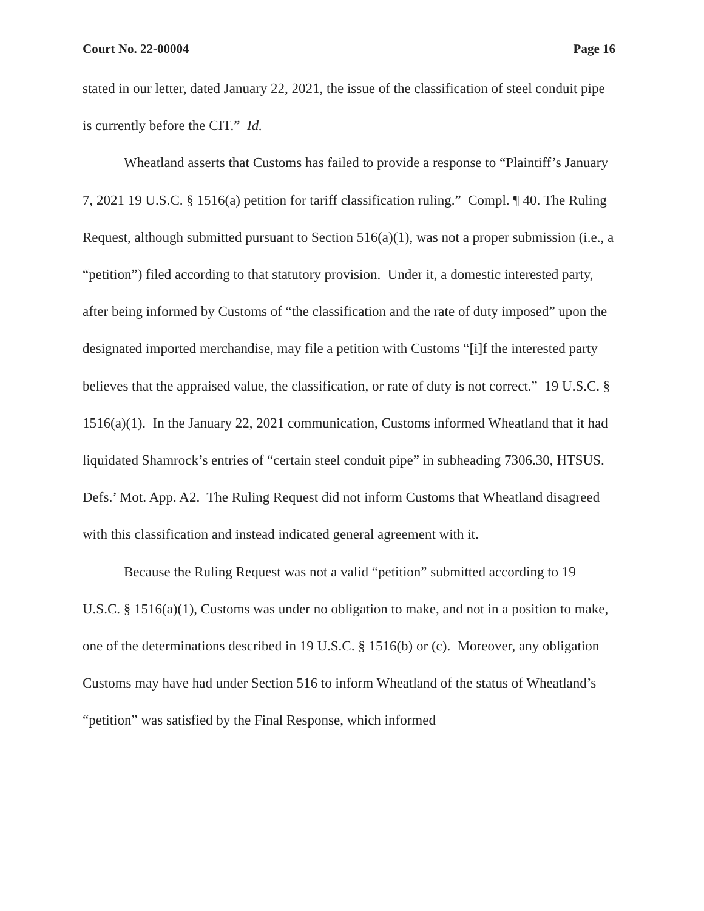Court No. 22-00004 Page 16
stated in our letter, dated January 22, 2021, the issue of the classification of steel conduit pipe is currently before the CIT.” Id.
Wheatland asserts that Customs has failed to provide a response to “Plaintiff’s January 7, 2021 19 U.S.C. § 1516(a) petition for tariff classification ruling.” Compl. ¶ 40. The Ruling Request, although submitted pursuant to Section 516(a)(1), was not a proper submission (i.e., a “petition”) filed according to that statutory provision. Under it, a domestic interested party, after being informed by Customs of “the classification and the rate of duty imposed” upon the designated imported merchandise, may file a petition with Customs “[i]f the interested party believes that the appraised value, the classification, or rate of duty is not correct.” 19 U.S.C. § 1516(a)(1). In the January 22, 2021 communication, Customs informed Wheatland that it had liquidated Shamrock’s entries of “certain steel conduit pipe” in subheading 7306.30, HTSUS. Defs.’ Mot. App. A2. The Ruling Request did not inform Customs that Wheatland disagreed with this classification and instead indicated general agreement with it.
Because the Ruling Request was not a valid “petition” submitted according to 19 U.S.C. § 1516(a)(1), Customs was under no obligation to make, and not in a position to make, one of the determinations described in 19 U.S.C. § 1516(b) or (c). Moreover, any obligation Customs may have had under Section 516 to inform Wheatland of the status of Wheatland’s “petition” was satisfied by the Final Response, which informed